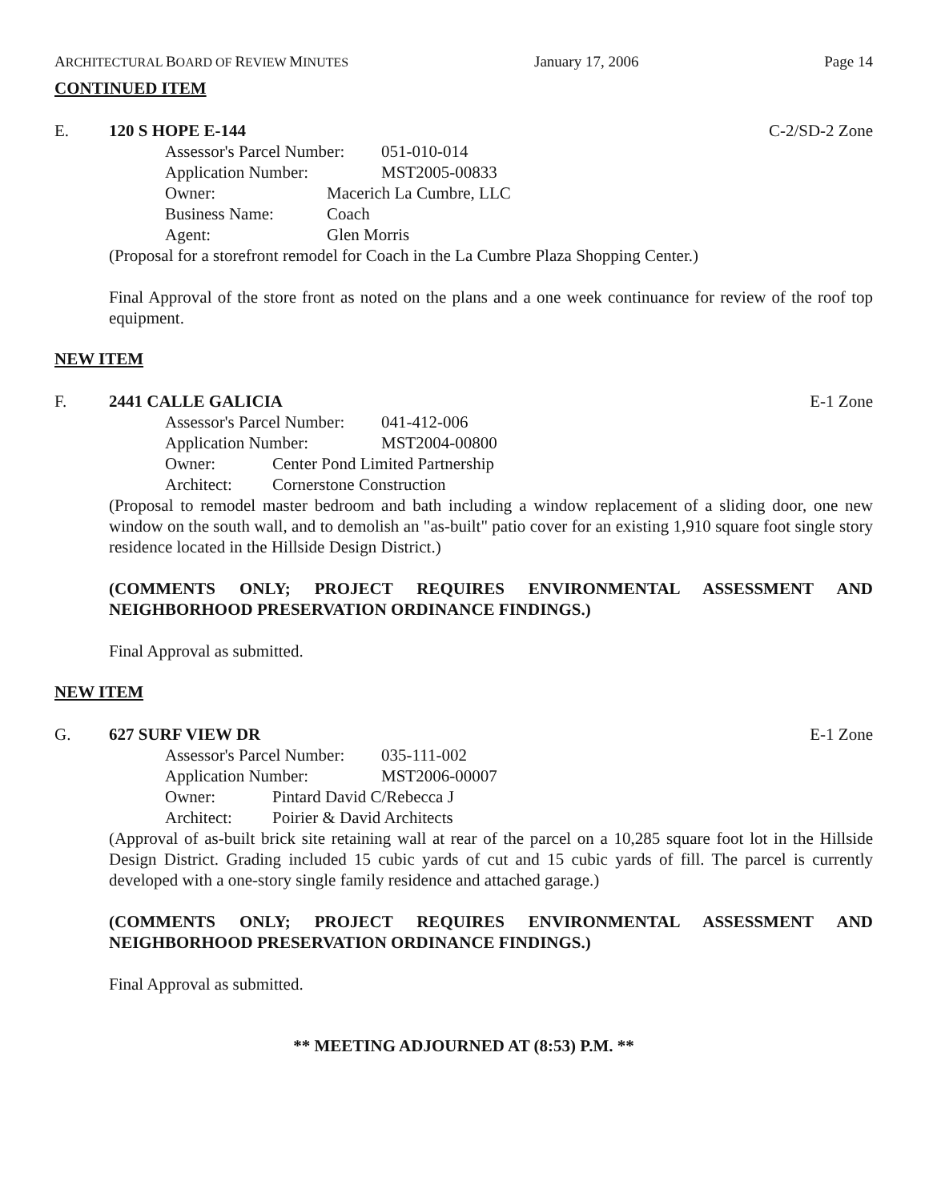ARCHITECTURAL BOARD OF REVIEW MINUTES January 17, 2006 Page 14
CONTINUED ITEM
E. 120 S HOPE E-144 C-2/SD-2 Zone
Assessor's Parcel Number: 051-010-014
Application Number: MST2005-00833
Owner: Macerich La Cumbre, LLC
Business Name: Coach
Agent: Glen Morris
(Proposal for a storefront remodel for Coach in the La Cumbre Plaza Shopping Center.)
Final Approval of the store front as noted on the plans and a one week continuance for review of the roof top equipment.
NEW ITEM
F. 2441 CALLE GALICIA E-1 Zone
Assessor's Parcel Number: 041-412-006
Application Number: MST2004-00800
Owner: Center Pond Limited Partnership
Architect: Cornerstone Construction
(Proposal to remodel master bedroom and bath including a window replacement of a sliding door, one new window on the south wall, and to demolish an "as-built" patio cover for an existing 1,910 square foot single story residence located in the Hillside Design District.)
(COMMENTS ONLY; PROJECT REQUIRES ENVIRONMENTAL ASSESSMENT AND NEIGHBORHOOD PRESERVATION ORDINANCE FINDINGS.)
Final Approval as submitted.
NEW ITEM
G. 627 SURF VIEW DR E-1 Zone
Assessor's Parcel Number: 035-111-002
Application Number: MST2006-00007
Owner: Pintard David C/Rebecca J
Architect: Poirier & David Architects
(Approval of as-built brick site retaining wall at rear of the parcel on a 10,285 square foot lot in the Hillside Design District. Grading included 15 cubic yards of cut and 15 cubic yards of fill. The parcel is currently developed with a one-story single family residence and attached garage.)
(COMMENTS ONLY; PROJECT REQUIRES ENVIRONMENTAL ASSESSMENT AND NEIGHBORHOOD PRESERVATION ORDINANCE FINDINGS.)
Final Approval as submitted.
** MEETING ADJOURNED AT (8:53) P.M. **